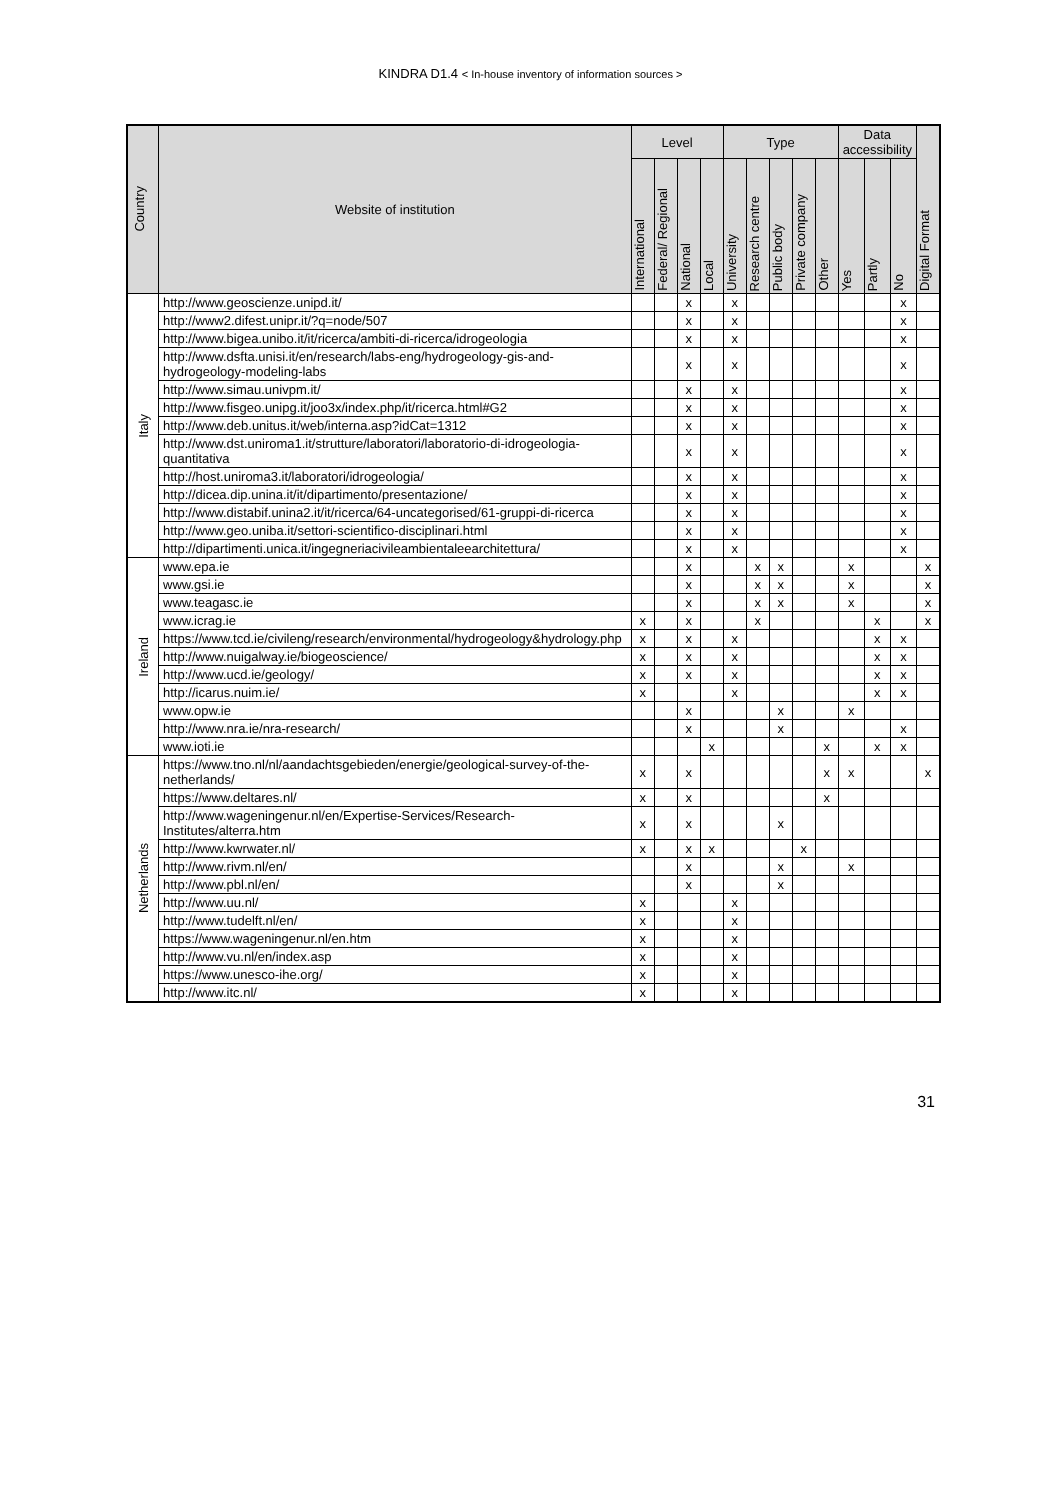KINDRA D1.4 < In-house inventory of information sources >
| Country | Website of institution | Level | | | | Type | | | | | Data accessibility | | | Digital Format |
| --- | --- | --- | --- | --- | --- | --- | --- | --- | --- | --- | --- | --- | --- | --- |
| | | International | Federal/ Regional | National | Local | University | Research centre | Public body | Private company | Other | Yes | Partly | No | |
| Italy | http://www.geoscienze.unipd.it/ | | | x | | x | | | | | | | x | |
| | http://www2.difest.unipr.it/?q=node/507 | | | x | | x | | | | | | | x | |
| | http://www.bigea.unibo.it/it/ricerca/ambiti-di-ricerca/idrogeologia | | | x | | x | | | | | | | x | |
| | http://www.dsfta.unisi.it/en/research/labs-eng/hydrogeology-gis-and-hydrogeology-modeling-labs | | | x | | x | | | | | | | x | |
| | http://www.simau.univpm.it/ | | | x | | x | | | | | | | x | |
| | http://www.fisgeo.unipg.it/joo3x/index.php/it/ricerca.html#G2 | | | x | | x | | | | | | | x | |
| | http://www.deb.unitus.it/web/interna.asp?idCat=1312 | | | x | | x | | | | | | | x | |
| | http://www.dst.uniroma1.it/strutture/laboratori/laboratorio-di-idrogeologia-quantitativa | | | x | | x | | | | | | | x | |
| | http://host.uniroma3.it/laboratori/idrogeologia/ | | | x | | x | | | | | | | x | |
| | http://dicea.dip.unina.it/it/dipartimento/presentazione/ | | | x | | x | | | | | | | x | |
| | http://www.distabif.unina2.it/it/ricerca/64-uncategorised/61-gruppi-di-ricerca | | | x | | x | | | | | | | x | |
| | http://www.geo.uniba.it/settori-scientifico-disciplinari.html | | | x | | x | | | | | | | x | |
| | http://dipartimenti.unica.it/ingegneriacivileambientaleearchitettura/ | | | x | | x | | | | | | | x | |
| Ireland | www.epa.ie | | | x | | | x | x | | | x | | | x |
| | www.gsi.ie | | | x | | | x | x | | | x | | | x |
| | www.teagasc.ie | | | x | | | x | x | | | x | | | x |
| | www.icrag.ie | x | | x | | | x | | | | | x | | x |
| | https://www.tcd.ie/civileng/research/environmental/hydrogeology&hydrology.php | x | | x | | x | | | | | | x | x | |
| | http://www.nuigalway.ie/biogeoscience/ | x | | x | | x | | | | | | x | x | |
| | http://www.ucd.ie/geology/ | x | | x | | x | | | | | | x | x | |
| | http://icarus.nuim.ie/ | x | | | | x | | | | | | x | x | |
| | www.opw.ie | | | x | | | | x | | | x | | | |
| | http://www.nra.ie/nra-research/ | | | x | | | | x | | | | | x | |
| | www.ioti.ie | | | | x | | | | | x | | x | x | |
| Netherlands | https://www.tno.nl/nl/aandachtsgebieden/energie/geological-survey-of-the-netherlands/ | x | | x | | | | | | x | x | | | x |
| | https://www.deltares.nl/ | x | | x | | | | | | x | | | | |
| | http://www.wageningenur.nl/en/Expertise-Services/Research-Institutes/alterra.htm | x | | x | | | | x | | | | | | |
| | http://www.kwrwater.nl/ | x | | x | x | | | | x | | | | | |
| | http://www.rivm.nl/en/ | | | x | | | | x | | | x | | | |
| | http://www.pbl.nl/en/ | | | x | | | | x | | | | | | |
| | http://www.uu.nl/ | x | | | | x | | | | | | | | |
| | http://www.tudelft.nl/en/ | x | | | | x | | | | | | | | |
| | https://www.wageningenur.nl/en.htm | x | | | | x | | | | | | | | |
| | http://www.vu.nl/en/index.asp | x | | | | x | | | | | | | | |
| | https://www.unesco-ihe.org/ | x | | | | x | | | | | | | | |
| | http://www.itc.nl/ | x | | | | x | | | | | | | | |
31